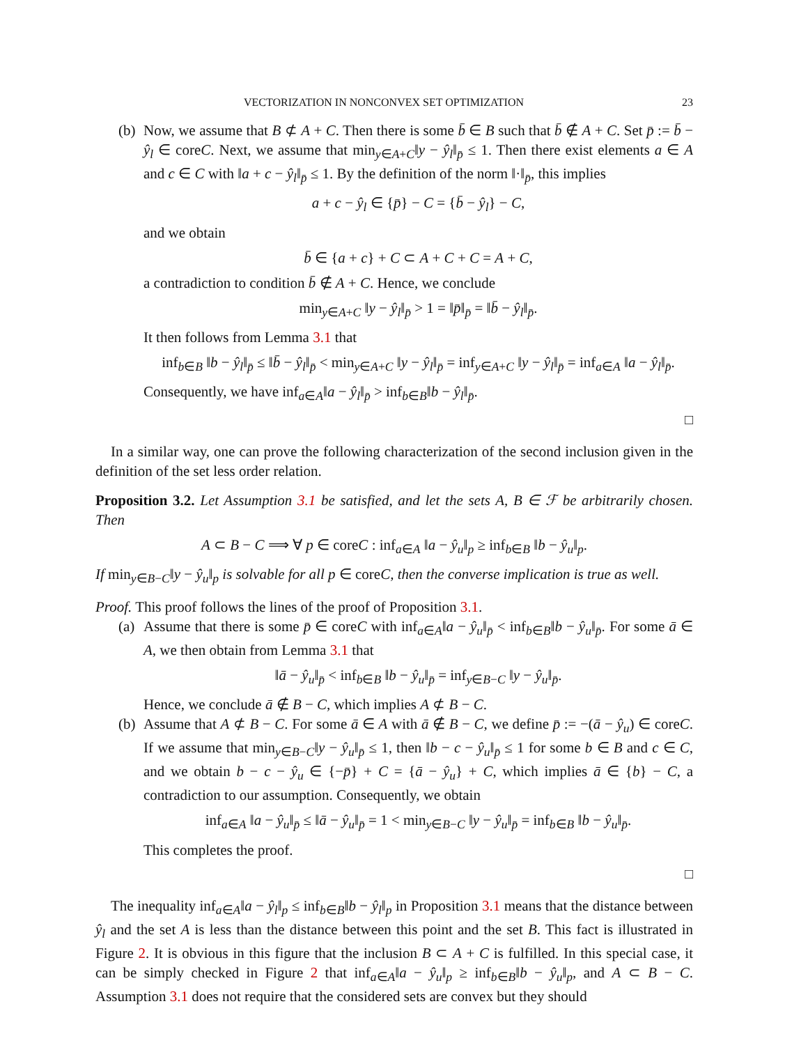VECTORIZATION IN NONCONVEX SET OPTIMIZATION 23
(b)
Now, we assume that B ⊄ A + C. Then there is some b̄ ∈ B such that b̄ ∉ A + C. Set p̄ := b̄ − ŷ<sub>l</sub> ∈ coreC. Next, we assume that min<sub>y∈A+C</sub>‖y − ŷ<sub>l</sub>‖<sub>p̄</sub> ≤ 1. Then there exist elements a ∈ A and c ∈ C with ‖a + c − ŷ<sub>l</sub>‖<sub>p̄</sub> ≤ 1. By the definition of the norm ‖·‖<sub>p̄</sub>, this implies
a + c − ŷ<sub>l</sub> ∈ {p̄} − C = {b̄ − ŷ<sub>l</sub>} − C,
and we obtain
b̄ ∈ {a + c} + C ⊂ A + C + C = A + C,
a contradiction to condition b̄ ∉ A + C. Hence, we conclude
min<sub>y∈A+C</sub> ‖y − ŷ<sub>l</sub>‖<sub>p̄</sub> > 1 = ‖p̄‖<sub>p̄</sub> = ‖b̄ − ŷ<sub>l</sub>‖<sub>p̄</sub>.
It then follows from Lemma 3.1 that
inf<sub>b∈B</sub> ‖b − ŷ<sub>l</sub>‖<sub>p̄</sub> ≤ ‖b̄ − ŷ<sub>l</sub>‖<sub>p̄</sub> < min<sub>y∈A+C</sub> ‖y − ŷ<sub>l</sub>‖<sub>p̄</sub> = inf<sub>y∈A+C</sub> ‖y − ŷ<sub>l</sub>‖<sub>p̄</sub> = inf<sub>a∈A</sub> ‖a − ŷ<sub>l</sub>‖<sub>p̄</sub>.
Consequently, we have inf<sub>a∈A</sub>‖a − ŷ<sub>l</sub>‖<sub>p̄</sub> > inf<sub>b∈B</sub>‖b − ŷ<sub>l</sub>‖<sub>p̄</sub>.
□
In a similar way, one can prove the following characterization of the second inclusion given in the definition of the set less order relation.
Proposition 3.2. Let Assumption 3.1 be satisfied, and let the sets A, B ∈ ℱ be arbitrarily chosen. Then
A ⊂ B − C ⟹ ∀ p ∈ coreC : inf<sub>a∈A</sub> ‖a − ŷ<sub>u</sub>‖<sub>p</sub> ≥ inf<sub>b∈B</sub> ‖b − ŷ<sub>u</sub>‖<sub>p</sub>.
If min<sub>y∈B−C</sub>‖y − ŷ<sub>u</sub>‖<sub>p</sub> is solvable for all p ∈ coreC, then the converse implication is true as well.
Proof. This proof follows the lines of the proof of Proposition 3.1.
(a)
Assume that there is some p̄ ∈ coreC with inf<sub>a∈A</sub>‖a − ŷ<sub>u</sub>‖<sub>p̄</sub> < inf<sub>b∈B</sub>‖b − ŷ<sub>u</sub>‖<sub>p̄</sub>. For some ā ∈ A, we then obtain from Lemma 3.1 that
‖ā − ŷ<sub>u</sub>‖<sub>p̄</sub> < inf<sub>b∈B</sub> ‖b − ŷ<sub>u</sub>‖<sub>p̄</sub> = inf<sub>y∈B−C</sub> ‖y − ŷ<sub>u</sub>‖<sub>p̄</sub>.
Hence, we conclude ā ∉ B − C, which implies A ⊄ B − C.
(b)
Assume that A ⊄ B − C. For some ā ∈ A with ā ∉ B − C, we define p̄ := −(ā − ŷ<sub>u</sub>) ∈ coreC. If we assume that min<sub>y∈B−C</sub>‖y − ŷ<sub>u</sub>‖<sub>p̄</sub> ≤ 1, then ‖b − c − ŷ<sub>u</sub>‖<sub>p̄</sub> ≤ 1 for some b ∈ B and c ∈ C, and we obtain b − c − ŷ<sub>u</sub> ∈ {−p̄} + C = {ā − ŷ<sub>u</sub>} + C, which implies ā ∈ {b} − C, a contradiction to our assumption. Consequently, we obtain
inf<sub>a∈A</sub> ‖a − ŷ<sub>u</sub>‖<sub>p̄</sub> ≤ ‖ā − ŷ<sub>u</sub>‖<sub>p̄</sub> = 1 < min<sub>y∈B−C</sub> ‖y − ŷ<sub>u</sub>‖<sub>p̄</sub> = inf<sub>b∈B</sub> ‖b − ŷ<sub>u</sub>‖<sub>p̄</sub>.
This completes the proof.
□
The inequality inf<sub>a∈A</sub>‖a − ŷ<sub>l</sub>‖<sub>p</sub> ≤ inf<sub>b∈B</sub>‖b − ŷ<sub>l</sub>‖<sub>p</sub> in Proposition 3.1 means that the distance between ŷ<sub>l</sub> and the set A is less than the distance between this point and the set B. This fact is illustrated in Figure 2. It is obvious in this figure that the inclusion B ⊂ A + C is fulfilled. In this special case, it can be simply checked in Figure 2 that inf<sub>a∈A</sub>‖a − ŷ<sub>u</sub>‖<sub>p</sub> ≥ inf<sub>b∈B</sub>‖b − ŷ<sub>u</sub>‖<sub>p</sub>, and A ⊂ B − C. Assumption 3.1 does not require that the considered sets are convex but they should